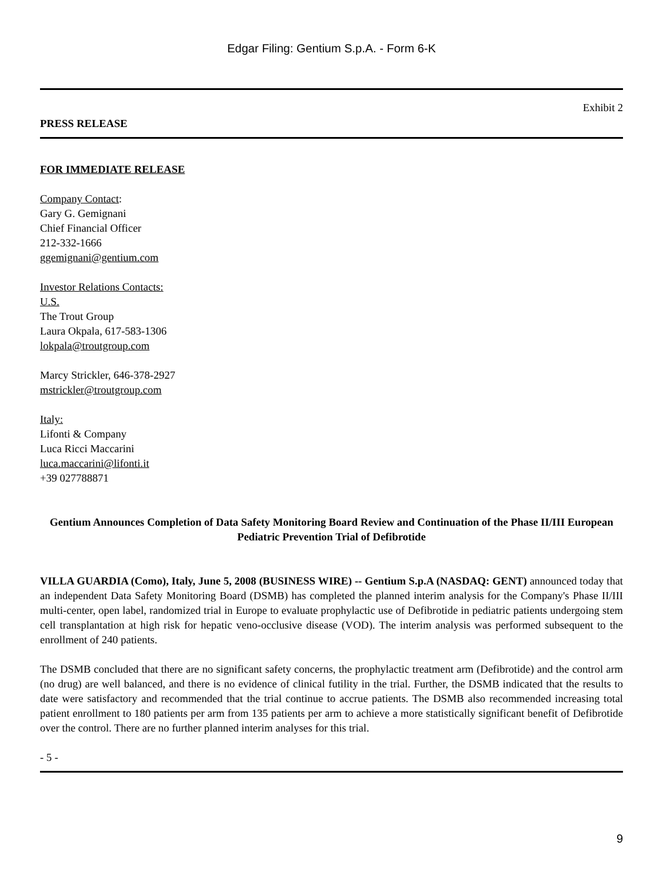Edgar Filing: Gentium S.p.A. - Form 6-K
Exhibit 2
PRESS RELEASE
FOR IMMEDIATE RELEASE
Company Contact:
Gary G. Gemignani
Chief Financial Officer
212-332-1666
ggemignani@gentium.com
Investor Relations Contacts:
U.S.
The Trout Group
Laura Okpala, 617-583-1306
lokpala@troutgroup.com
Marcy Strickler, 646-378-2927
mstrickler@troutgroup.com
Italy:
Lifonti & Company
Luca Ricci Maccarini
luca.maccarini@lifonti.it
+39 027788871
Gentium Announces Completion of Data Safety Monitoring Board Review and Continuation of the Phase II/III European Pediatric Prevention Trial of Defibrotide
VILLA GUARDIA (Como), Italy, June 5, 2008 (BUSINESS WIRE) -- Gentium S.p.A (NASDAQ: GENT) announced today that an independent Data Safety Monitoring Board (DSMB) has completed the planned interim analysis for the Company's Phase II/III multi-center, open label, randomized trial in Europe to evaluate prophylactic use of Defibrotide in pediatric patients undergoing stem cell transplantation at high risk for hepatic veno-occlusive disease (VOD). The interim analysis was performed subsequent to the enrollment of 240 patients.
The DSMB concluded that there are no significant safety concerns, the prophylactic treatment arm (Defibrotide) and the control arm (no drug) are well balanced, and there is no evidence of clinical futility in the trial. Further, the DSMB indicated that the results to date were satisfactory and recommended that the trial continue to accrue patients. The DSMB also recommended increasing total patient enrollment to 180 patients per arm from 135 patients per arm to achieve a more statistically significant benefit of Defibrotide over the control. There are no further planned interim analyses for this trial.
- 5 -
9